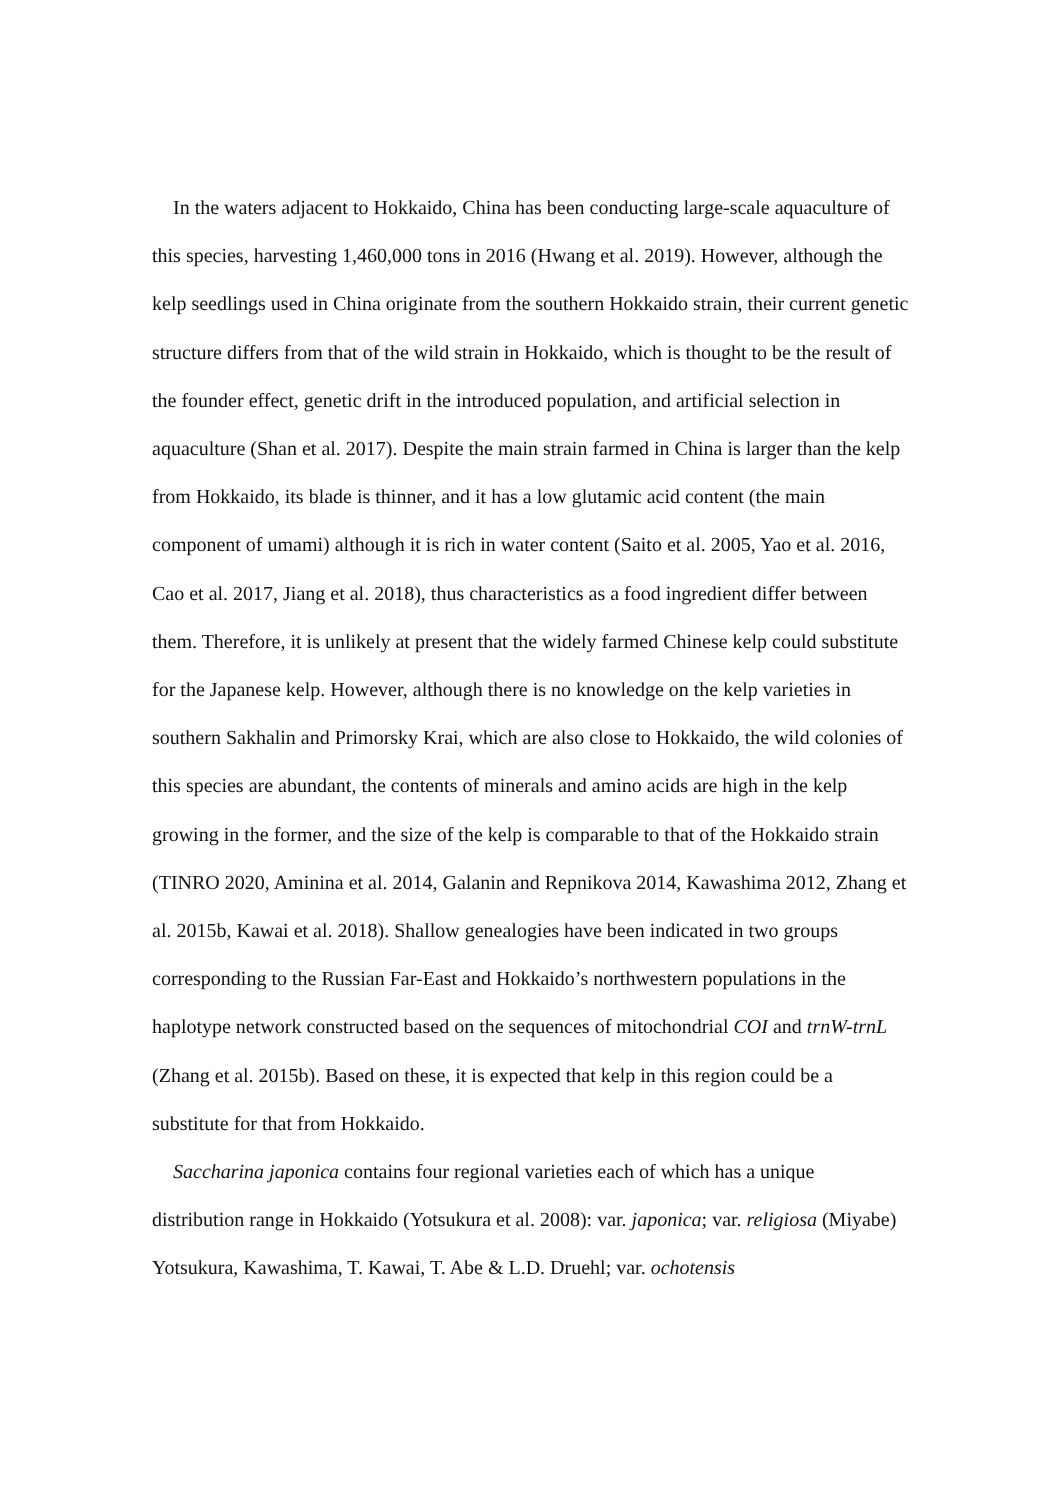In the waters adjacent to Hokkaido, China has been conducting large-scale aquaculture of this species, harvesting 1,460,000 tons in 2016 (Hwang et al. 2019). However, although the kelp seedlings used in China originate from the southern Hokkaido strain, their current genetic structure differs from that of the wild strain in Hokkaido, which is thought to be the result of the founder effect, genetic drift in the introduced population, and artificial selection in aquaculture (Shan et al. 2017). Despite the main strain farmed in China is larger than the kelp from Hokkaido, its blade is thinner, and it has a low glutamic acid content (the main component of umami) although it is rich in water content (Saito et al. 2005, Yao et al. 2016, Cao et al. 2017, Jiang et al. 2018), thus characteristics as a food ingredient differ between them. Therefore, it is unlikely at present that the widely farmed Chinese kelp could substitute for the Japanese kelp. However, although there is no knowledge on the kelp varieties in southern Sakhalin and Primorsky Krai, which are also close to Hokkaido, the wild colonies of this species are abundant, the contents of minerals and amino acids are high in the kelp growing in the former, and the size of the kelp is comparable to that of the Hokkaido strain (TINRO 2020, Aminina et al. 2014, Galanin and Repnikova 2014, Kawashima 2012, Zhang et al. 2015b, Kawai et al. 2018). Shallow genealogies have been indicated in two groups corresponding to the Russian Far-East and Hokkaido’s northwestern populations in the haplotype network constructed based on the sequences of mitochondrial COI and trnW-trnL (Zhang et al. 2015b). Based on these, it is expected that kelp in this region could be a substitute for that from Hokkaido.
Saccharina japonica contains four regional varieties each of which has a unique distribution range in Hokkaido (Yotsukura et al. 2008): var. japonica; var. religiosa (Miyabe) Yotsukura, Kawashima, T. Kawai, T. Abe & L.D. Druehl; var. ochotensis